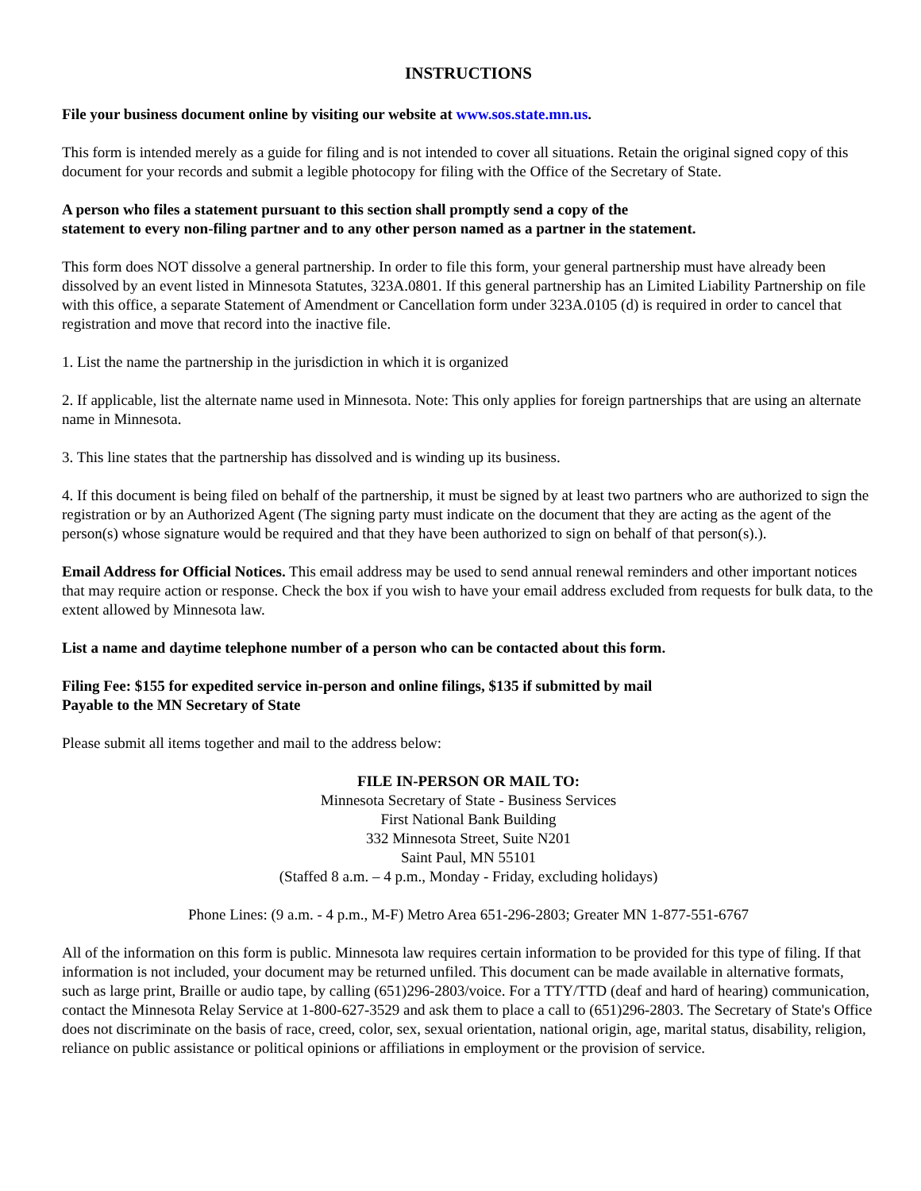INSTRUCTIONS
File your business document online by visiting our website at www.sos.state.mn.us.
This form is intended merely as a guide for filing and is not intended to cover all situations. Retain the original signed copy of this document for your records and submit a legible photocopy for filing with the Office of the Secretary of State.
A person who files a statement pursuant to this section shall promptly send a copy of the
statement to every non-filing partner and to any other person named as a partner in the statement.
This form does NOT dissolve a general partnership. In order to file this form, your general partnership must have already been dissolved by an event listed in Minnesota Statutes, 323A.0801. If this general partnership has an Limited Liability Partnership on file with this office, a separate Statement of Amendment or Cancellation form under 323A.0105 (d) is required in order to cancel that registration and move that record into the inactive file.
1. List the name the partnership in the jurisdiction in which it is organized
2. If applicable, list the alternate name used in Minnesota. Note: This only applies for foreign partnerships that are using an alternate name in Minnesota.
3. This line states that the partnership has dissolved and is winding up its business.
4. If this document is being filed on behalf of the partnership, it must be signed by at least two partners who are authorized to sign the registration or by an Authorized Agent (The signing party must indicate on the document that they are acting as the agent of the person(s) whose signature would be required and that they have been authorized to sign on behalf of that person(s).).
Email Address for Official Notices. This email address may be used to send annual renewal reminders and other important notices that may require action or response. Check the box if you wish to have your email address excluded from requests for bulk data, to the extent allowed by Minnesota law.
List a name and daytime telephone number of a person who can be contacted about this form.
Filing Fee: $155 for expedited service in-person and online filings, $135 if submitted by mail
Payable to the MN Secretary of State
Please submit all items together and mail to the address below:
FILE IN-PERSON OR MAIL TO:
Minnesota Secretary of State - Business Services
First National Bank Building
332 Minnesota Street, Suite N201
Saint Paul, MN 55101
(Staffed 8 a.m. – 4 p.m., Monday - Friday, excluding holidays)
Phone Lines: (9 a.m. - 4 p.m., M-F) Metro Area 651-296-2803; Greater MN 1-877-551-6767
All of the information on this form is public. Minnesota law requires certain information to be provided for this type of filing. If that information is not included, your document may be returned unfiled. This document can be made available in alternative formats, such as large print, Braille or audio tape, by calling (651)296-2803/voice. For a TTY/TTD (deaf and hard of hearing) communication, contact the Minnesota Relay Service at 1-800-627-3529 and ask them to place a call to (651)296-2803. The Secretary of State's Office does not discriminate on the basis of race, creed, color, sex, sexual orientation, national origin, age, marital status, disability, religion, reliance on public assistance or political opinions or affiliations in employment or the provision of service.